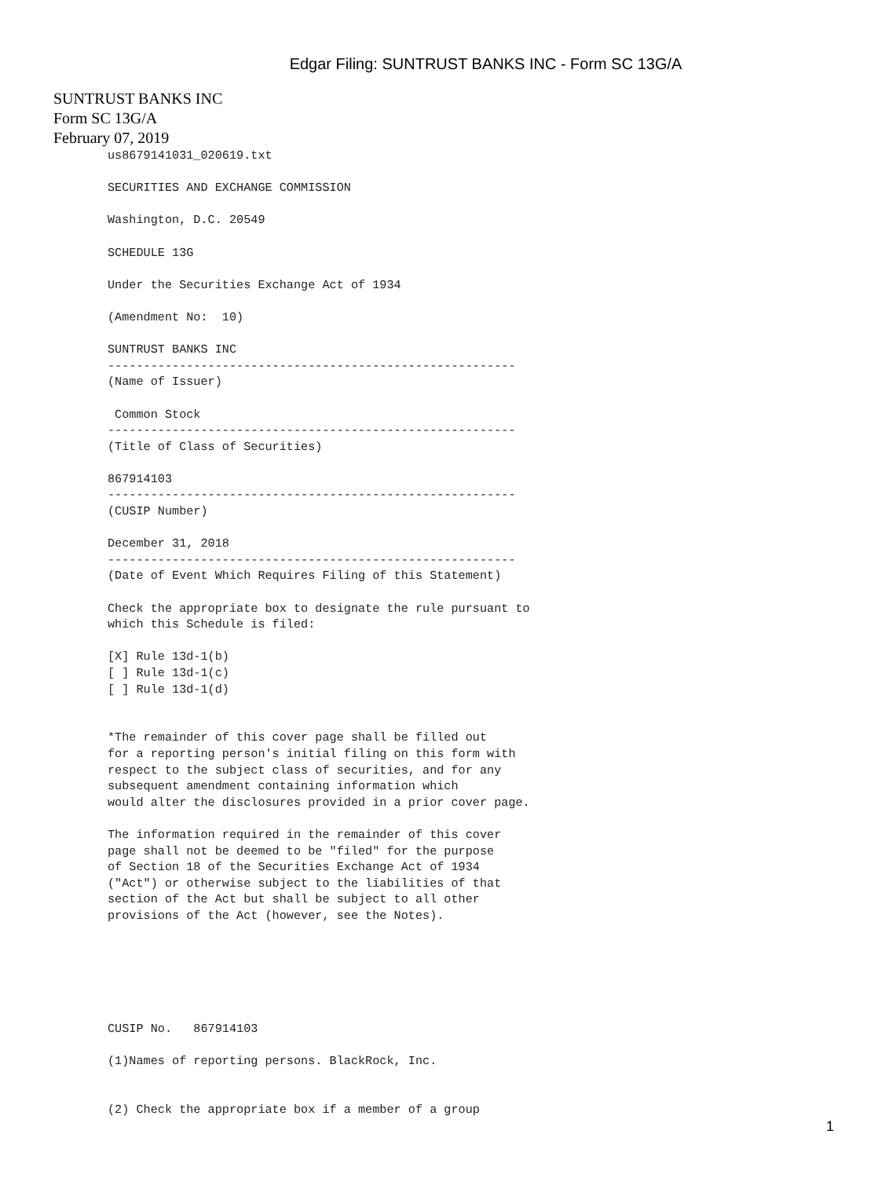Edgar Filing: SUNTRUST BANKS INC - Form SC 13G/A
SUNTRUST BANKS INC
Form SC 13G/A
February 07, 2019
us8679141031_020619.txt

SECURITIES AND EXCHANGE COMMISSION

Washington, D.C. 20549

SCHEDULE 13G

Under the Securities Exchange Act of 1934

(Amendment No:  10)

SUNTRUST BANKS INC
---------------------------------------------------------
(Name of Issuer)

 Common Stock
---------------------------------------------------------
(Title of Class of Securities)

867914103
---------------------------------------------------------
(CUSIP Number)

December 31, 2018
---------------------------------------------------------
(Date of Event Which Requires Filing of this Statement)

Check the appropriate box to designate the rule pursuant to
which this Schedule is filed:

[X] Rule 13d-1(b)
[ ] Rule 13d-1(c)
[ ] Rule 13d-1(d)


*The remainder of this cover page shall be filled out
for a reporting person's initial filing on this form with
respect to the subject class of securities, and for any
subsequent amendment containing information which
would alter the disclosures provided in a prior cover page.

The information required in the remainder of this cover
page shall not be deemed to be "filed" for the purpose
of Section 18 of the Securities Exchange Act of 1934
("Act") or otherwise subject to the liabilities of that
section of the Act but shall be subject to all other
provisions of the Act (however, see the Notes).






CUSIP No.   867914103

(1)Names of reporting persons. BlackRock, Inc.


(2) Check the appropriate box if a member of a group
1